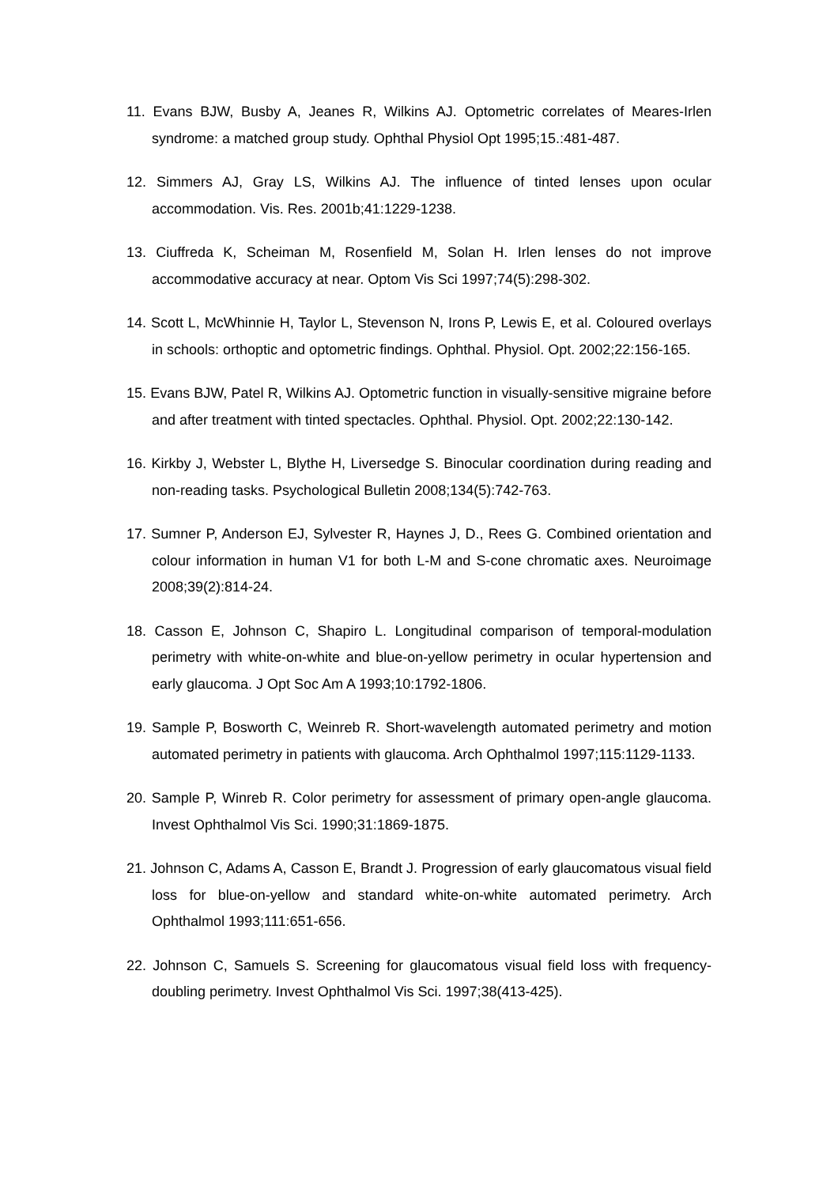11. Evans BJW, Busby A, Jeanes R, Wilkins AJ. Optometric correlates of Meares-Irlen syndrome: a matched group study. Ophthal Physiol Opt 1995;15.:481-487.
12. Simmers AJ, Gray LS, Wilkins AJ. The influence of tinted lenses upon ocular accommodation. Vis. Res. 2001b;41:1229-1238.
13. Ciuffreda K, Scheiman M, Rosenfield M, Solan H. Irlen lenses do not improve accommodative accuracy at near. Optom Vis Sci 1997;74(5):298-302.
14. Scott L, McWhinnie H, Taylor L, Stevenson N, Irons P, Lewis E, et al. Coloured overlays in schools: orthoptic and optometric findings. Ophthal. Physiol. Opt. 2002;22:156-165.
15. Evans BJW, Patel R, Wilkins AJ. Optometric function in visually-sensitive migraine before and after treatment with tinted spectacles. Ophthal. Physiol. Opt. 2002;22:130-142.
16. Kirkby J, Webster L, Blythe H, Liversedge S. Binocular coordination during reading and non-reading tasks. Psychological Bulletin 2008;134(5):742-763.
17. Sumner P, Anderson EJ, Sylvester R, Haynes J, D., Rees G. Combined orientation and colour information in human V1 for both L-M and S-cone chromatic axes. Neuroimage 2008;39(2):814-24.
18. Casson E, Johnson C, Shapiro L. Longitudinal comparison of temporal-modulation perimetry with white-on-white and blue-on-yellow perimetry in ocular hypertension and early glaucoma. J Opt Soc Am A 1993;10:1792-1806.
19. Sample P, Bosworth C, Weinreb R. Short-wavelength automated perimetry and motion automated perimetry in patients with glaucoma. Arch Ophthalmol 1997;115:1129-1133.
20. Sample P, Winreb R. Color perimetry for assessment of primary open-angle glaucoma. Invest Ophthalmol Vis Sci. 1990;31:1869-1875.
21. Johnson C, Adams A, Casson E, Brandt J. Progression of early glaucomatous visual field loss for blue-on-yellow and standard white-on-white automated perimetry. Arch Ophthalmol 1993;111:651-656.
22. Johnson C, Samuels S. Screening for glaucomatous visual field loss with frequency-doubling perimetry. Invest Ophthalmol Vis Sci. 1997;38(413-425).